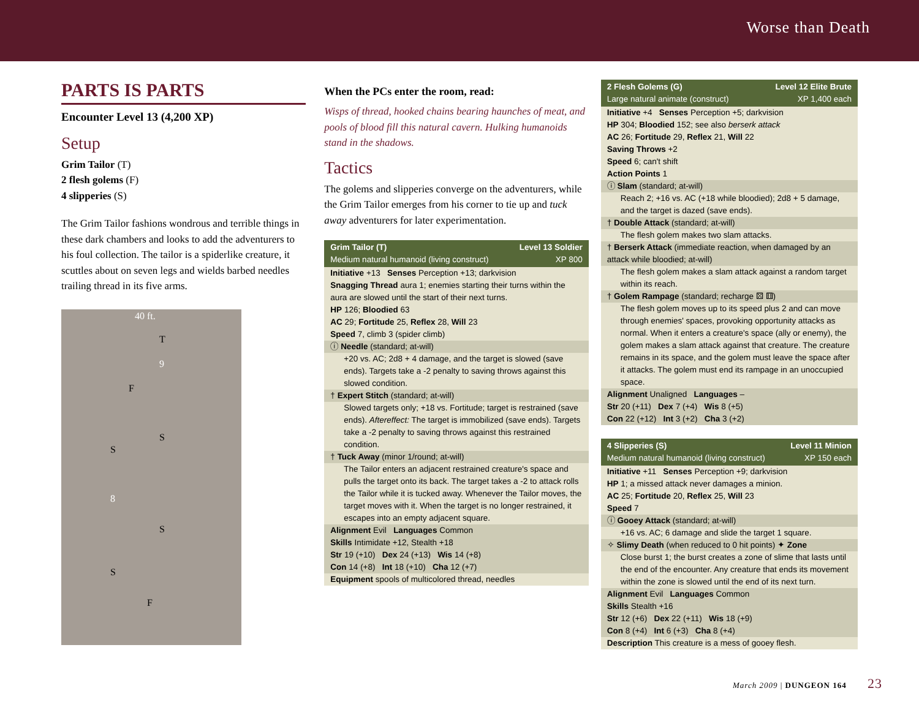Worse than Death
PARTS IS PARTS
Encounter Level 13 (4,200 XP)
Setup
Grim Tailor (T)
2 flesh golems (F)
4 slipperies (S)
The Grim Tailor fashions wondrous and terrible things in these dark chambers and looks to add the adventurers to his foul collection. The tailor is a spiderlike creature, it scuttles about on seven legs and wields barbed needles trailing thread in its five arms.
40 ft.
9
8
T
F
S
S
S
S
F
When the PCs enter the room, read:
Wisps of thread, hooked chains bearing haunches of meat, and pools of blood fill this natural cavern. Hulking humanoids stand in the shadows.
Tactics
The golems and slipperies converge on the adventurers, while the Grim Tailor emerges from his corner to tie up and tuck away adventurers for later experimentation.
Grim Tailor (T) Level 13 Soldier
Medium natural humanoid (living construct) XP 800
Initiative +13 Senses Perception +13; darkvision
Snagging Thread aura 1; enemies starting their turns within the aura are slowed until the start of their next turns.
HP 126; Bloodied 63
AC 29; Fortitude 25, Reflex 28, Will 23
Speed 7, climb 3 (spider climb)
ⓘ Needle (standard; at-will)
+20 vs. AC; 2d8 + 4 damage, and the target is slowed (save ends). Targets take a -2 penalty to saving throws against this slowed condition.
† Expert Stitch (standard; at-will)
Slowed targets only; +18 vs. Fortitude; target is restrained (save ends). Aftereffect: The target is immobilized (save ends). Targets take a -2 penalty to saving throws against this restrained condition.
† Tuck Away (minor 1/round; at-will)
The Tailor enters an adjacent restrained creature's space and pulls the target onto its back. The target takes a -2 to attack rolls the Tailor while it is tucked away. Whenever the Tailor moves, the target moves with it. When the target is no longer restrained, it escapes into an empty adjacent square.
Alignment Evil Languages Common
Skills Intimidate +12, Stealth +18
Str 19 (+10) Dex 24 (+13) Wis 14 (+8)
Con 14 (+8) Int 18 (+10) Cha 12 (+7)
Equipment spools of multicolored thread, needles
2 Flesh Golems (G) Level 12 Elite Brute
Large natural animate (construct) XP 1,400 each
Initiative +4 Senses Perception +5; darkvision
HP 304; Bloodied 152; see also berserk attack
AC 26; Fortitude 29, Reflex 21, Will 22
Saving Throws +2
Speed 6; can't shift
Action Points 1
ⓘ Slam (standard; at-will)
Reach 2; +16 vs. AC (+18 while bloodied); 2d8 + 5 damage, and the target is dazed (save ends).
† Double Attack (standard; at-will)
The flesh golem makes two slam attacks.
† Berserk Attack (immediate reaction, when damaged by an attack while bloodied; at-will)
The flesh golem makes a slam attack against a random target within its reach.
† Golem Rampage (standard; recharge ⚄ ⚅)
The flesh golem moves up to its speed plus 2 and can move through enemies' spaces, provoking opportunity attacks as normal. When it enters a creature's space (ally or enemy), the golem makes a slam attack against that creature. The creature remains in its space, and the golem must leave the space after it attacks. The golem must end its rampage in an unoccupied space.
Alignment Unaligned Languages –
Str 20 (+11) Dex 7 (+4) Wis 8 (+5)
Con 22 (+12) Int 3 (+2) Cha 3 (+2)
4 Slipperies (S) Level 11 Minion
Medium natural humanoid (living construct) XP 150 each
Initiative +11 Senses Perception +9; darkvision
HP 1; a missed attack never damages a minion.
AC 25; Fortitude 20, Reflex 25, Will 23
Speed 7
ⓘ Gooey Attack (standard; at-will)
+16 vs. AC; 6 damage and slide the target 1 square.
✧ Slimy Death (when reduced to 0 hit points) ✦ Zone
Close burst 1; the burst creates a zone of slime that lasts until the end of the encounter. Any creature that ends its movement within the zone is slowed until the end of its next turn.
Alignment Evil Languages Common
Skills Stealth +16
Str 12 (+6) Dex 22 (+11) Wis 18 (+9)
Con 8 (+4) Int 6 (+3) Cha 8 (+4)
Description This creature is a mess of gooey flesh.
March 2009 | DUNGEON 164 23